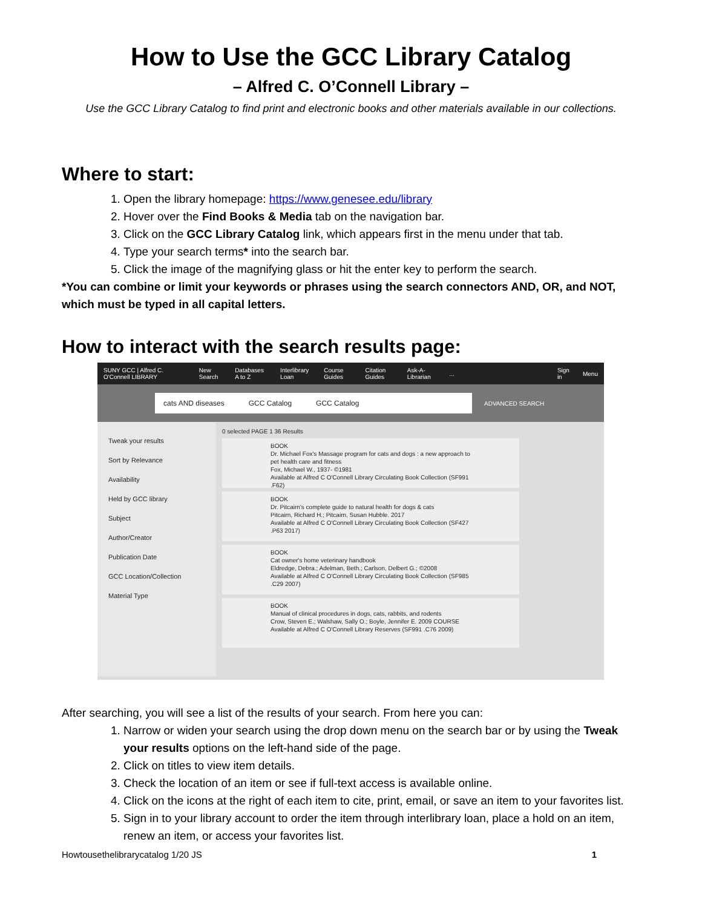How to Use the GCC Library Catalog
– Alfred C. O’Connell Library –
Use the GCC Library Catalog to find print and electronic books and other materials available in our collections.
Where to start:
1. Open the library homepage: https://www.genesee.edu/library
2. Hover over the Find Books & Media tab on the navigation bar.
3. Click on the GCC Library Catalog link, which appears first in the menu under that tab.
4. Type your search terms* into the search bar.
5. Click the image of the magnifying glass or hit the enter key to perform the search.
*You can combine or limit your keywords or phrases using the search connectors AND, OR, and NOT, which must be typed in all capital letters.
How to interact with the search results page:
SUNY GCC | Alfred C. O'Connell LIBRARY New Search Databases A to Z Interlibrary Loan Course Guides Citation Guides Ask-A-Librarian... Sign in Menu
cats AND diseases GCC Catalog GCC Catalog
ADVANCED SEARCH
Tweak your results
Sort by Relevance
Availability
Held by GCC library
Subject
Author/Creator
Publication Date
GCC Location/Collection
Material Type
0 selected PAGE 1 36 Results
BOOK
Dr. Michael Fox's Massage program for cats and dogs : a new approach to pet health care and fitness
Fox, Michael W., 1937- ©1981
Available at Alfred C O'Connell Library Circulating Book Collection (SF991 .F62)
BOOK
Dr. Pitcairn's complete guide to natural health for dogs & cats
Pitcairn, Richard H.; Pitcairn, Susan Hubble. 2017
Available at Alfred C O'Connell Library Circulating Book Collection (SF427 .P63 2017)
BOOK
Cat owner's home veterinary handbook
Eldredge, Debra.; Adelman, Beth.; Carlson, Delbert G.; ©2008
Available at Alfred C O'Connell Library Circulating Book Collection (SF985 .C29 2007)
BOOK
Manual of clinical procedures in dogs, cats, rabbits, and rodents
Crow, Steven E.; Walshaw, Sally O.; Boyle, Jennifer E. 2009 COURSE
Available at Alfred C O'Connell Library Reserves (SF991 .C76 2009)
After searching, you will see a list of the results of your search. From here you can:
1. Narrow or widen your search using the drop down menu on the search bar or by using the Tweak your results options on the left-hand side of the page.
2. Click on titles to view item details.
3. Check the location of an item or see if full-text access is available online.
4. Click on the icons at the right of each item to cite, print, email, or save an item to your favorites list.
5. Sign in to your library account to order the item through interlibrary loan, place a hold on an item, renew an item, or access your favorites list.
Howtousethelibrarycatalog 1/20 JS 1